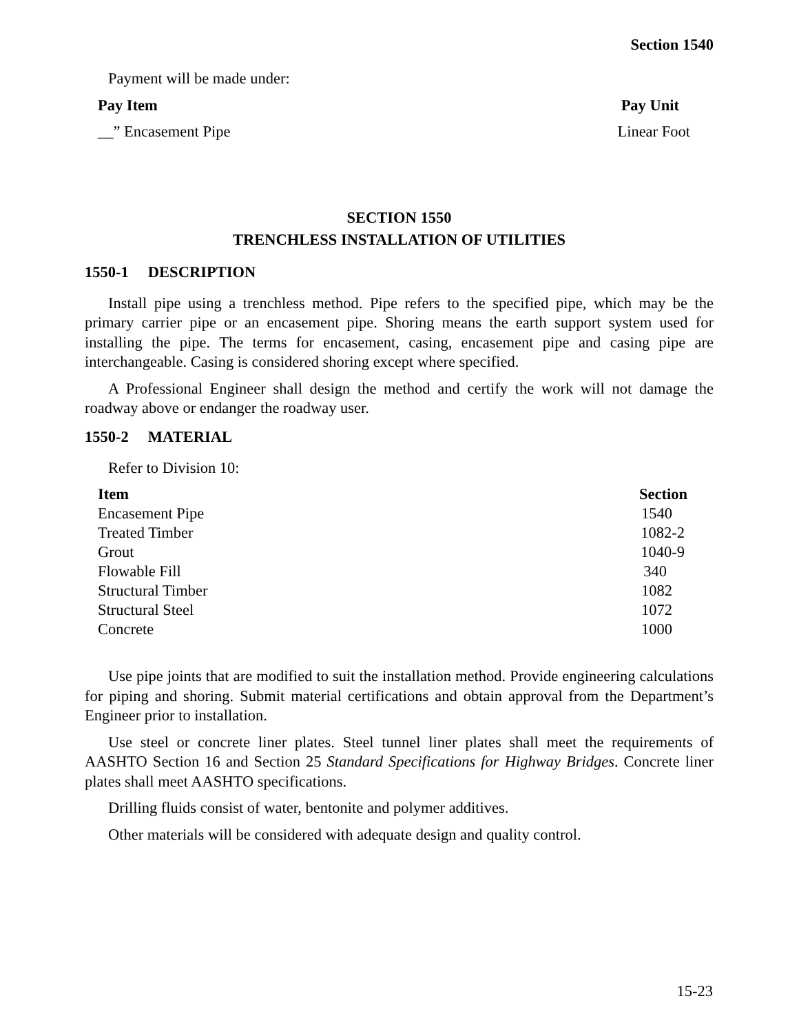Section 1540
Payment will be made under:
| Pay Item | Pay Unit |
| --- | --- |
| __” Encasement Pipe | Linear Foot |
SECTION 1550
TRENCHLESS INSTALLATION OF UTILITIES
1550-1 DESCRIPTION
Install pipe using a trenchless method. Pipe refers to the specified pipe, which may be the primary carrier pipe or an encasement pipe. Shoring means the earth support system used for installing the pipe. The terms for encasement, casing, encasement pipe and casing pipe are interchangeable. Casing is considered shoring except where specified.
A Professional Engineer shall design the method and certify the work will not damage the roadway above or endanger the roadway user.
1550-2 MATERIAL
Refer to Division 10:
| Item | Section |
| --- | --- |
| Encasement Pipe | 1540 |
| Treated Timber | 1082-2 |
| Grout | 1040-9 |
| Flowable Fill | 340 |
| Structural Timber | 1082 |
| Structural Steel | 1072 |
| Concrete | 1000 |
Use pipe joints that are modified to suit the installation method. Provide engineering calculations for piping and shoring. Submit material certifications and obtain approval from the Department’s Engineer prior to installation.
Use steel or concrete liner plates. Steel tunnel liner plates shall meet the requirements of AASHTO Section 16 and Section 25 Standard Specifications for Highway Bridges. Concrete liner plates shall meet AASHTO specifications.
Drilling fluids consist of water, bentonite and polymer additives.
Other materials will be considered with adequate design and quality control.
15-23